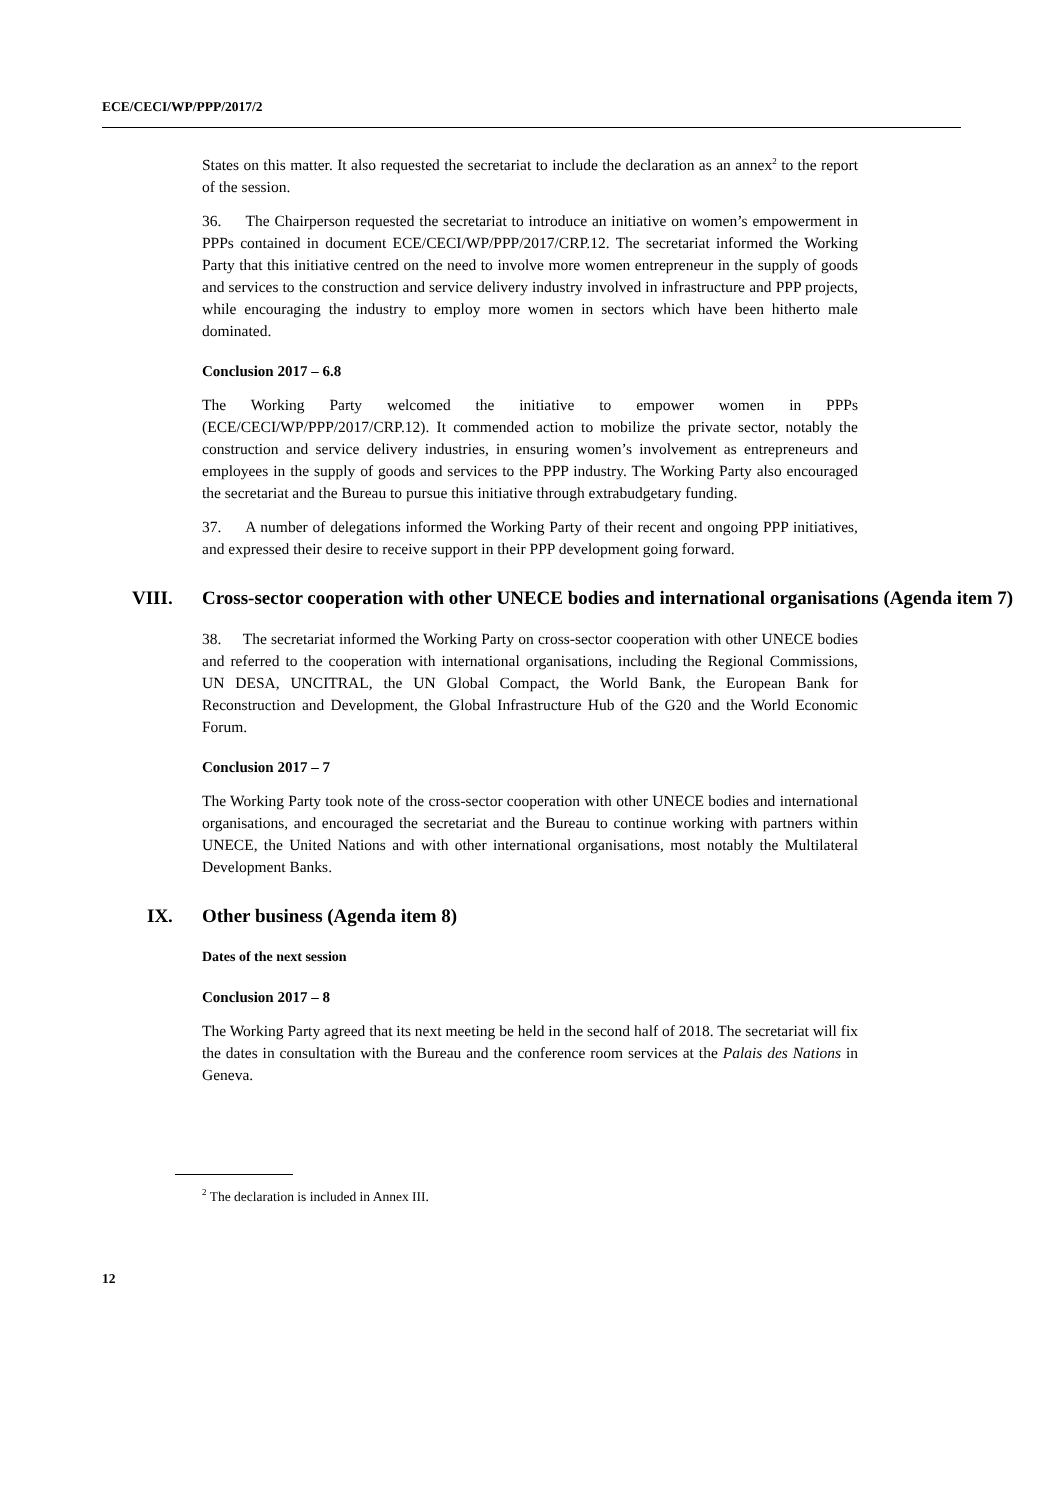ECE/CECI/WP/PPP/2017/2
States on this matter. It also requested the secretariat to include the declaration as an annex<sup>2</sup> to the report of the session.
36. The Chairperson requested the secretariat to introduce an initiative on women’s empowerment in PPPs contained in document ECE/CECI/WP/PPP/2017/CRP.12. The secretariat informed the Working Party that this initiative centred on the need to involve more women entrepreneur in the supply of goods and services to the construction and service delivery industry involved in infrastructure and PPP projects, while encouraging the industry to employ more women in sectors which have been hitherto male dominated.
Conclusion 2017 – 6.8
The Working Party welcomed the initiative to empower women in PPPs (ECE/CECI/WP/PPP/2017/CRP.12). It commended action to mobilize the private sector, notably the construction and service delivery industries, in ensuring women’s involvement as entrepreneurs and employees in the supply of goods and services to the PPP industry. The Working Party also encouraged the secretariat and the Bureau to pursue this initiative through extrabudgetary funding.
37. A number of delegations informed the Working Party of their recent and ongoing PPP initiatives, and expressed their desire to receive support in their PPP development going forward.
VIII. Cross-sector cooperation with other UNECE bodies and international organisations (Agenda item 7)
38. The secretariat informed the Working Party on cross-sector cooperation with other UNECE bodies and referred to the cooperation with international organisations, including the Regional Commissions, UN DESA, UNCITRAL, the UN Global Compact, the World Bank, the European Bank for Reconstruction and Development, the Global Infrastructure Hub of the G20 and the World Economic Forum.
Conclusion 2017 – 7
The Working Party took note of the cross-sector cooperation with other UNECE bodies and international organisations, and encouraged the secretariat and the Bureau to continue working with partners within UNECE, the United Nations and with other international organisations, most notably the Multilateral Development Banks.
IX. Other business (Agenda item 8)
Dates of the next session
Conclusion 2017 – 8
The Working Party agreed that its next meeting be held in the second half of 2018. The secretariat will fix the dates in consultation with the Bureau and the conference room services at the Palais des Nations in Geneva.
<sup>2</sup> The declaration is included in Annex III.
12